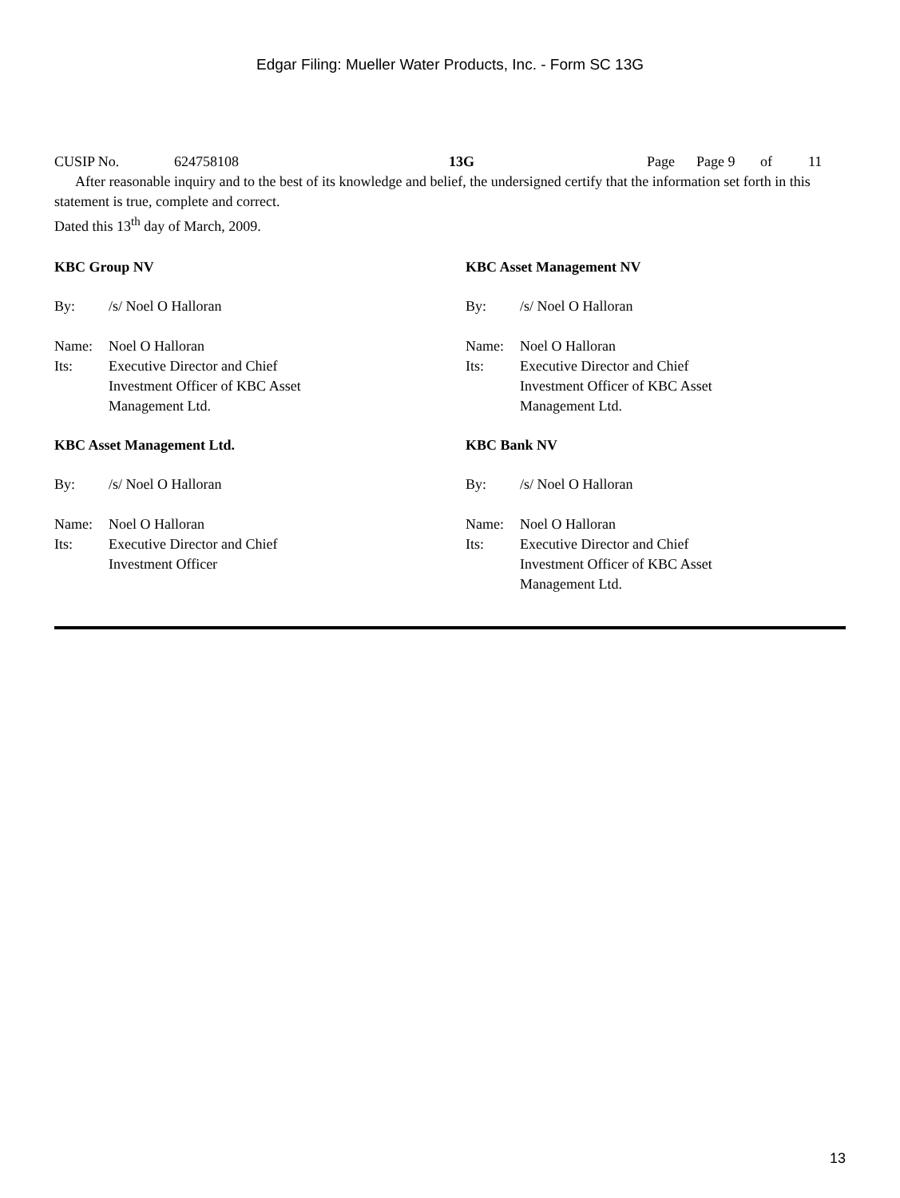Edgar Filing: Mueller Water Products, Inc. - Form SC 13G
CUSIP No. 624758108 13G Page Page 9 of 11
After reasonable inquiry and to the best of its knowledge and belief, the undersigned certify that the information set forth in this statement is true, complete and correct.
Dated this 13<sup>th</sup> day of March, 2009.
KBC Group NV
| By: | /s/ Noel O Halloran |
| Name: | Noel O Halloran |
| Its: | Executive Director and Chief Investment Officer of KBC Asset Management Ltd. |
KBC Asset Management NV
| By: | /s/ Noel O Halloran |
| Name: | Noel O Halloran |
| Its: | Executive Director and Chief Investment Officer of KBC Asset Management Ltd. |
KBC Asset Management Ltd.
| By: | /s/ Noel O Halloran |
| Name: | Noel O Halloran |
| Its: | Executive Director and Chief Investment Officer |
KBC Bank NV
| By: | /s/ Noel O Halloran |
| Name: | Noel O Halloran |
| Its: | Executive Director and Chief Investment Officer of KBC Asset Management Ltd. |
13